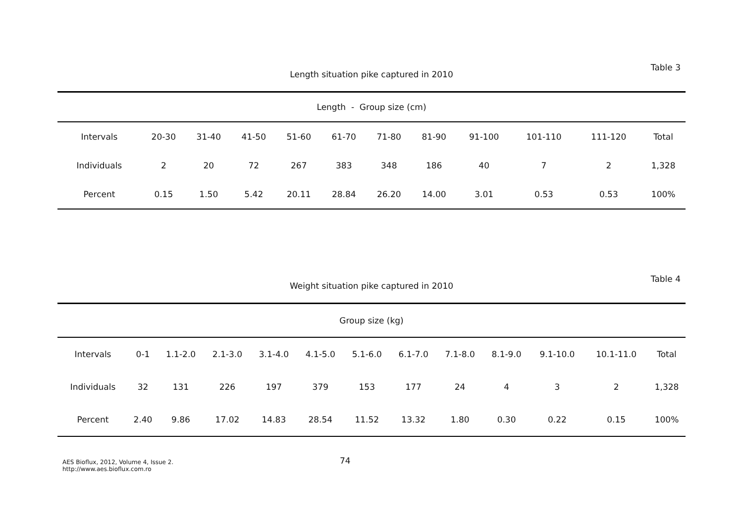Table 3
Length situation pike captured in 2010
| Length - Group size (cm) | | | | | | | | | | | |
| Intervals | 20-30 | 31-40 | 41-50 | 51-60 | 61-70 | 71-80 | 81-90 | 91-100 | 101-110 | 111-120 | Total |
| Individuals | 2 | 20 | 72 | 267 | 383 | 348 | 186 | 40 | 7 | 2 | 1,328 |
| Percent | 0.15 | 1.50 | 5.42 | 20.11 | 28.84 | 26.20 | 14.00 | 3.01 | 0.53 | 0.53 | 100% |
Table 4
Weight situation pike captured in 2010
| Group size (kg) | | | | | | | | | | | | |
| Intervals | 0-1 | 1.1-2.0 | 2.1-3.0 | 3.1-4.0 | 4.1-5.0 | 5.1-6.0 | 6.1-7.0 | 7.1-8.0 | 8.1-9.0 | 9.1-10.0 | 10.1-11.0 | Total |
| Individuals | 32 | 131 | 226 | 197 | 379 | 153 | 177 | 24 | 4 | 3 | 2 | 1,328 |
| Percent | 2.40 | 9.86 | 17.02 | 14.83 | 28.54 | 11.52 | 13.32 | 1.80 | 0.30 | 0.22 | 0.15 | 100% |
AES Bioflux, 2012, Volume 4, Issue 2.
http://www.aes.bioflux.com.ro
74